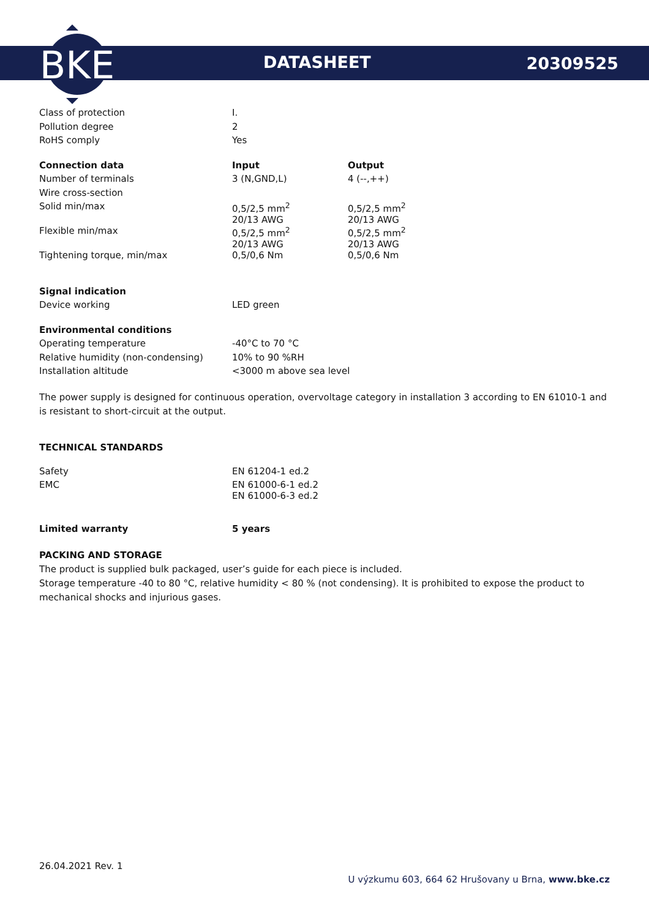BKE
DATASHEET 20309525
| Class of protection | I. |
| Pollution degree | 2 |
| RoHS comply | Yes |
| Connection data | Input | Output |
| --- | --- | --- |
| Number of terminals | 3 (N,GND,L) | 4 (--,++) |
| Wire cross-section | | |
| Solid min/max | 0,5/2,5 mm<sup>2</sup> 20/13 AWG | 0,5/2,5 mm<sup>2</sup> 20/13 AWG |
| Flexible min/max | 0,5/2,5 mm<sup>2</sup> 20/13 AWG | 0,5/2,5 mm<sup>2</sup> 20/13 AWG |
| Tightening torque, min/max | 0,5/0,6 Nm | 0,5/0,6 Nm |
| Signal indication | |
| Device working | LED green |
| Environmental conditions | |
| Operating temperature | -40°C to 70 °C |
| Relative humidity (non-condensing) | 10% to 90 %RH |
| Installation altitude | <3000 m above sea level |
The power supply is designed for continuous operation, overvoltage category in installation 3 according to EN 61010-1 and is resistant to short-circuit at the output.
TECHNICAL STANDARDS
| Safety | EN 61204-1 ed.2 |
| EMC | EN 61000-6-1 ed.2 EN 61000-6-3 ed.2 |
| Limited warranty | 5 years |
| --- | --- |
PACKING AND STORAGE
The product is supplied bulk packaged, user’s guide for each piece is included.
Storage temperature -40 to 80 °C, relative humidity < 80 % (not condensing). It is prohibited to expose the product to mechanical shocks and injurious gases.
26.04.2021 Rev. 1
U výzkumu 603, 664 62 Hrušovany u Brna, www.bke.cz